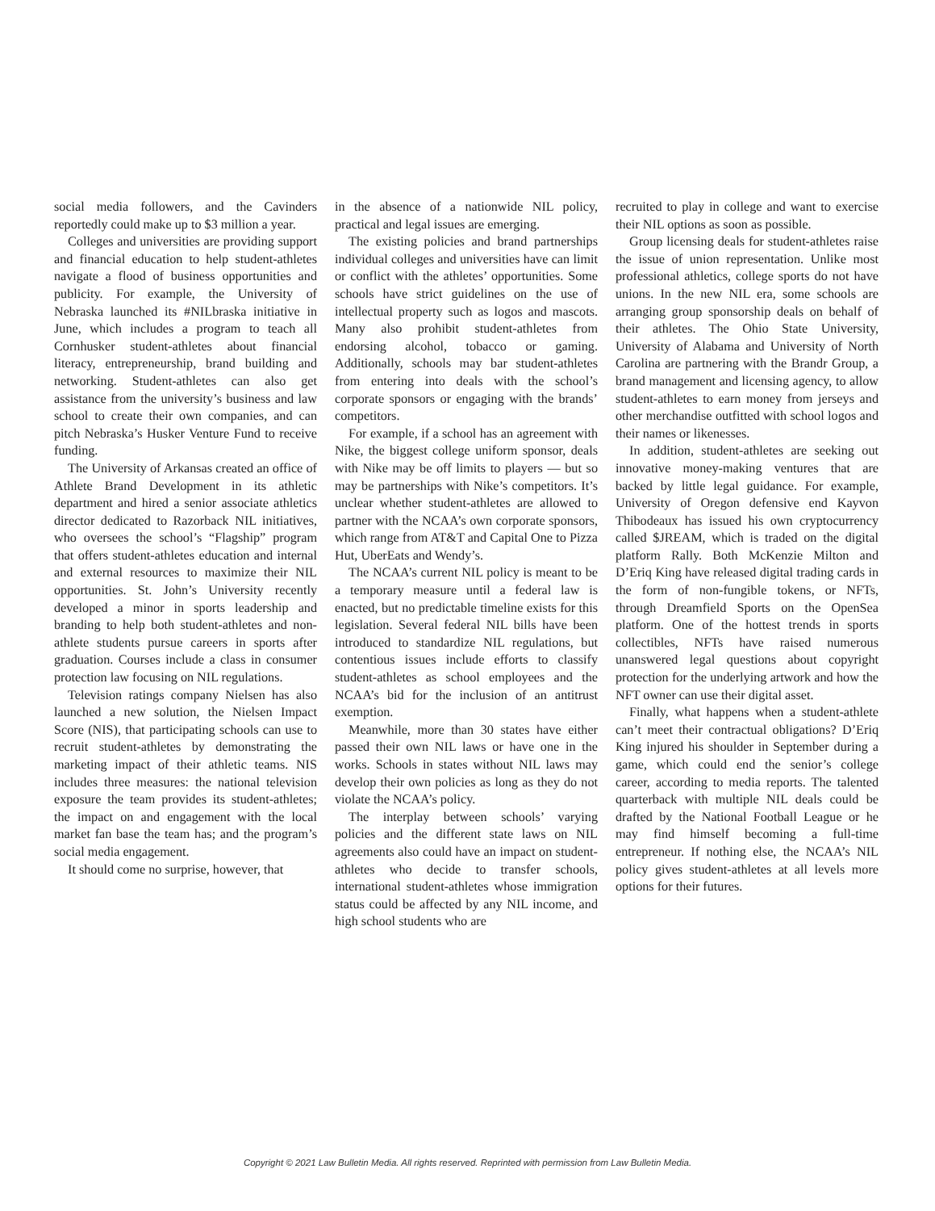social media followers, and the Cavinders reportedly could make up to $3 million a year.
Colleges and universities are providing support and financial education to help student-athletes navigate a flood of business opportunities and publicity. For example, the University of Nebraska launched its #NILbraska initiative in June, which includes a program to teach all Cornhusker student-athletes about financial literacy, entrepreneurship, brand building and networking. Student-athletes can also get assistance from the university’s business and law school to create their own companies, and can pitch Nebraska’s Husker Venture Fund to receive funding.
The University of Arkansas created an office of Athlete Brand Development in its athletic department and hired a senior associate athletics director dedicated to Razorback NIL initiatives, who oversees the school’s “Flagship” program that offers student-athletes education and internal and external resources to maximize their NIL opportunities. St. John’s University recently developed a minor in sports leadership and branding to help both student-athletes and non-athlete students pursue careers in sports after graduation. Courses include a class in consumer protection law focusing on NIL regulations.
Television ratings company Nielsen has also launched a new solution, the Nielsen Impact Score (NIS), that participating schools can use to recruit student-athletes by demonstrating the marketing impact of their athletic teams. NIS includes three measures: the national television exposure the team provides its student-athletes; the impact on and engagement with the local market fan base the team has; and the program’s social media engagement.
It should come no surprise, however, that
in the absence of a nationwide NIL policy, practical and legal issues are emerging.
The existing policies and brand partnerships individual colleges and universities have can limit or conflict with the athletes’ opportunities. Some schools have strict guidelines on the use of intellectual property such as logos and mascots. Many also prohibit student-athletes from endorsing alcohol, tobacco or gaming. Additionally, schools may bar student-athletes from entering into deals with the school’s corporate sponsors or engaging with the brands’ competitors.
For example, if a school has an agreement with Nike, the biggest college uniform sponsor, deals with Nike may be off limits to players — but so may be partnerships with Nike’s competitors. It’s unclear whether student-athletes are allowed to partner with the NCAA’s own corporate sponsors, which range from AT&T and Capital One to Pizza Hut, UberEats and Wendy’s.
The NCAA’s current NIL policy is meant to be a temporary measure until a federal law is enacted, but no predictable timeline exists for this legislation. Several federal NIL bills have been introduced to standardize NIL regulations, but contentious issues include efforts to classify student-athletes as school employees and the NCAA’s bid for the inclusion of an antitrust exemption.
Meanwhile, more than 30 states have either passed their own NIL laws or have one in the works. Schools in states without NIL laws may develop their own policies as long as they do not violate the NCAA’s policy.
The interplay between schools’ varying policies and the different state laws on NIL agreements also could have an impact on student-athletes who decide to transfer schools, international student-athletes whose immigration status could be affected by any NIL income, and high school students who are
recruited to play in college and want to exercise their NIL options as soon as possible.
Group licensing deals for student-athletes raise the issue of union representation. Unlike most professional athletics, college sports do not have unions. In the new NIL era, some schools are arranging group sponsorship deals on behalf of their athletes. The Ohio State University, University of Alabama and University of North Carolina are partnering with the Brandr Group, a brand management and licensing agency, to allow student-athletes to earn money from jerseys and other merchandise outfitted with school logos and their names or likenesses.
In addition, student-athletes are seeking out innovative money-making ventures that are backed by little legal guidance. For example, University of Oregon defensive end Kayvon Thibodeaux has issued his own cryptocurrency called $JREAM, which is traded on the digital platform Rally. Both McKenzie Milton and D’Eriq King have released digital trading cards in the form of non-fungible tokens, or NFTs, through Dreamfield Sports on the OpenSea platform. One of the hottest trends in sports collectibles, NFTs have raised numerous unanswered legal questions about copyright protection for the underlying artwork and how the NFT owner can use their digital asset.
Finally, what happens when a student-athlete can’t meet their contractual obligations? D’Eriq King injured his shoulder in September during a game, which could end the senior’s college career, according to media reports. The talented quarterback with multiple NIL deals could be drafted by the National Football League or he may find himself becoming a full-time entrepreneur. If nothing else, the NCAA’s NIL policy gives student-athletes at all levels more options for their futures.
Copyright © 2021 Law Bulletin Media. All rights reserved. Reprinted with permission from Law Bulletin Media.